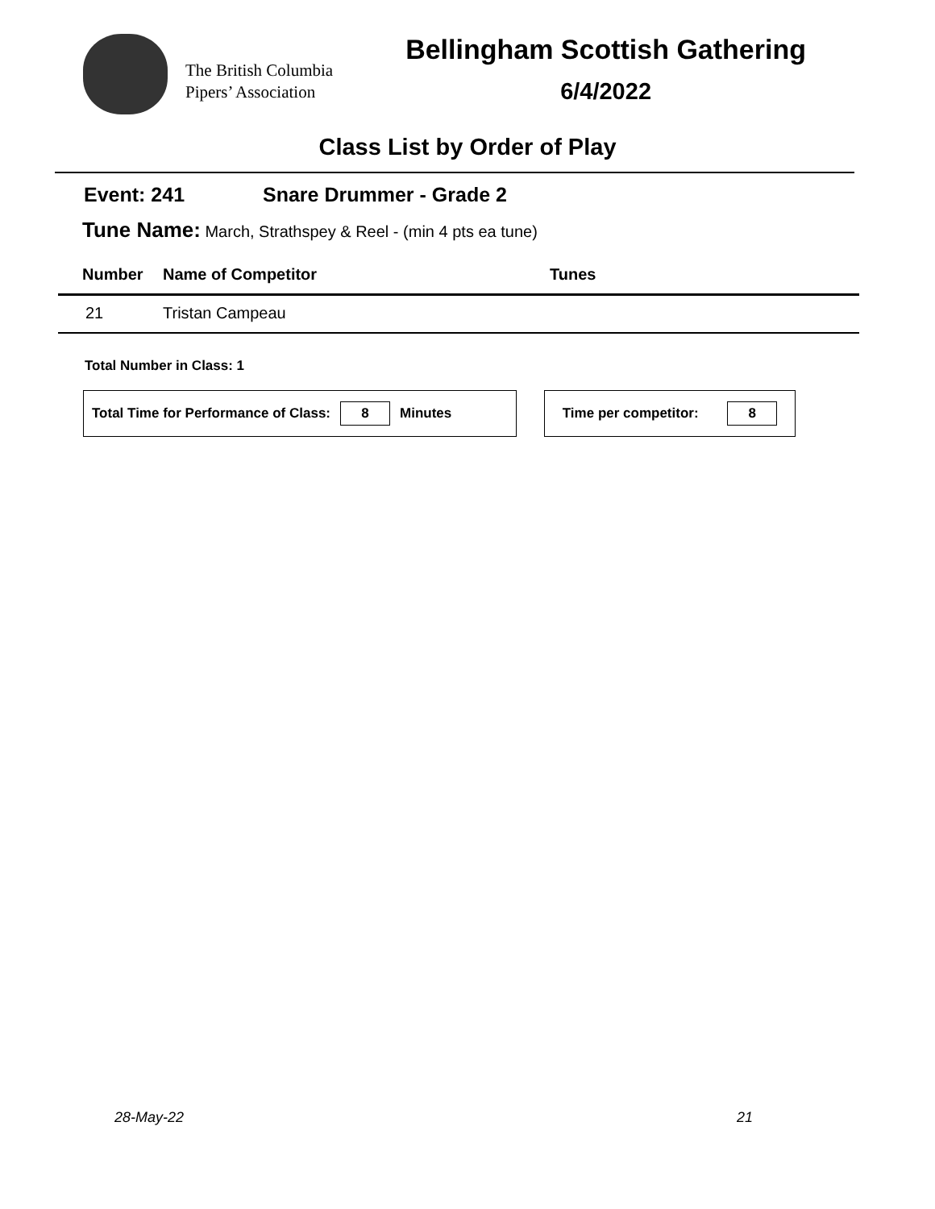The British Columbia
Pipers’ Association
Bellingham Scottish Gathering
6/4/2022
Class List by Order of Play
Event: 241 Snare Drummer - Grade 2
Tune Name: March, Strathspey & Reel - (min 4 pts ea tune)
| Number | Name of Competitor | Tunes |
| --- | --- | --- |
| 21 | Tristan Campeau | |
Total Number in Class: 1
Total Time for Performance of Class:
8
Minutes
Time per competitor:
8
28-May-22 21